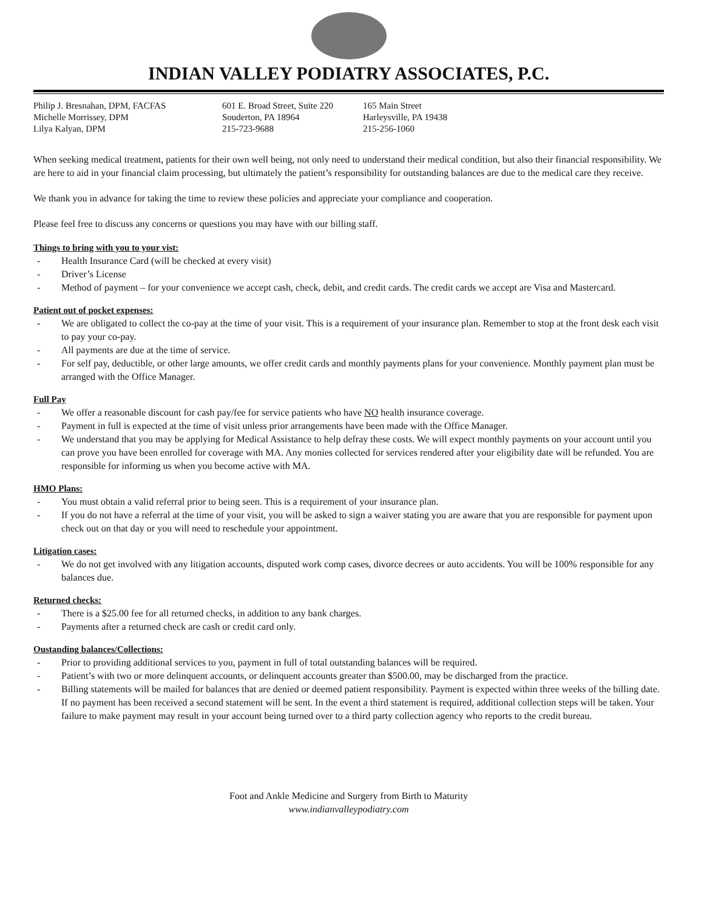INDIAN VALLEY PODIATRY ASSOCIATES, P.C.
Philip J. Bresnahan, DPM, FACFAS
Michelle Morrissey, DPM
Lilya Kalyan, DPM
601 E. Broad Street, Suite 220
Souderton, PA 18964
215-723-9688
165 Main Street
Harleysville, PA 19438
215-256-1060
When seeking medical treatment, patients for their own well being, not only need to understand their medical condition, but also their financial responsibility. We are here to aid in your financial claim processing, but ultimately the patient’s responsibility for outstanding balances are due to the medical care they receive.
We thank you in advance for taking the time to review these policies and appreciate your compliance and cooperation.
Please feel free to discuss any concerns or questions you may have with our billing staff.
Things to bring with you to your vist:
- Health Insurance Card (will be checked at every visit)
- Driver’s License
- Method of payment – for your convenience we accept cash, check, debit, and credit cards. The credit cards we accept are Visa and Mastercard.
Patient out of pocket expenses:
- We are obligated to collect the co-pay at the time of your visit. This is a requirement of your insurance plan. Remember to stop at the front desk each visit to pay your co-pay.
- All payments are due at the time of service.
- For self pay, deductible, or other large amounts, we offer credit cards and monthly payments plans for your convenience. Monthly payment plan must be arranged with the Office Manager.
Full Pay
- We offer a reasonable discount for cash pay/fee for service patients who have NO health insurance coverage.
- Payment in full is expected at the time of visit unless prior arrangements have been made with the Office Manager.
- We understand that you may be applying for Medical Assistance to help defray these costs. We will expect monthly payments on your account until you can prove you have been enrolled for coverage with MA. Any monies collected for services rendered after your eligibility date will be refunded. You are responsible for informing us when you become active with MA.
HMO Plans:
- You must obtain a valid referral prior to being seen. This is a requirement of your insurance plan.
- If you do not have a referral at the time of your visit, you will be asked to sign a waiver stating you are aware that you are responsible for payment upon check out on that day or you will need to reschedule your appointment.
Litigation cases:
- We do not get involved with any litigation accounts, disputed work comp cases, divorce decrees or auto accidents. You will be 100% responsible for any balances due.
Returned checks:
- There is a $25.00 fee for all returned checks, in addition to any bank charges.
- Payments after a returned check are cash or credit card only.
Oustanding balances/Collections:
- Prior to providing additional services to you, payment in full of total outstanding balances will be required.
- Patient’s with two or more delinquent accounts, or delinquent accounts greater than $500.00, may be discharged from the practice.
- Billing statements will be mailed for balances that are denied or deemed patient responsibility. Payment is expected within three weeks of the billing date. If no payment has been received a second statement will be sent. In the event a third statement is required, additional collection steps will be taken. Your failure to make payment may result in your account being turned over to a third party collection agency who reports to the credit bureau.
Foot and Ankle Medicine and Surgery from Birth to Maturity
www.indianvalleypodiatry.com